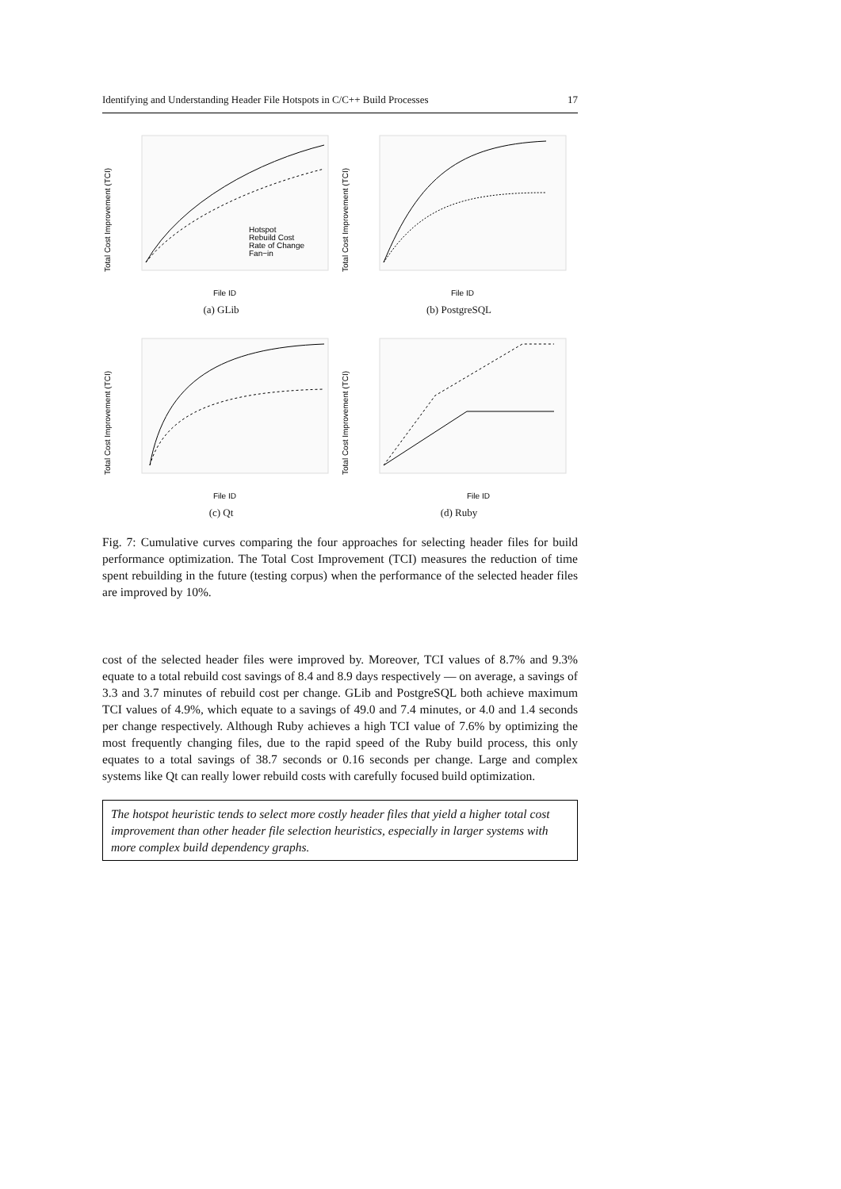Identifying and Understanding Header File Hotspots in C/C++ Build Processes 17
Total Cost Improvement (TCI)
File ID
Hotspot
Rebuild Cost
Rate of Change
Fan−in
(a) GLib
Total Cost Improvement (TCI)
File ID
(b) PostgreSQL
Total Cost Improvement (TCI)
File ID
(c) Qt
Total Cost Improvement (TCI)
File ID
(d) Ruby
Fig. 7: Cumulative curves comparing the four approaches for selecting header files for build performance optimization. The Total Cost Improvement (TCI) measures the reduction of time spent rebuilding in the future (testing corpus) when the performance of the selected header files are improved by 10%.
cost of the selected header files were improved by. Moreover, TCI values of 8.7% and 9.3% equate to a total rebuild cost savings of 8.4 and 8.9 days respectively — on average, a savings of 3.3 and 3.7 minutes of rebuild cost per change. GLib and PostgreSQL both achieve maximum TCI values of 4.9%, which equate to a savings of 49.0 and 7.4 minutes, or 4.0 and 1.4 seconds per change respectively. Although Ruby achieves a high TCI value of 7.6% by optimizing the most frequently changing files, due to the rapid speed of the Ruby build process, this only equates to a total savings of 38.7 seconds or 0.16 seconds per change. Large and complex systems like Qt can really lower rebuild costs with carefully focused build optimization.
The hotspot heuristic tends to select more costly header files that yield a higher total cost improvement than other header file selection heuristics, especially in larger systems with more complex build dependency graphs.